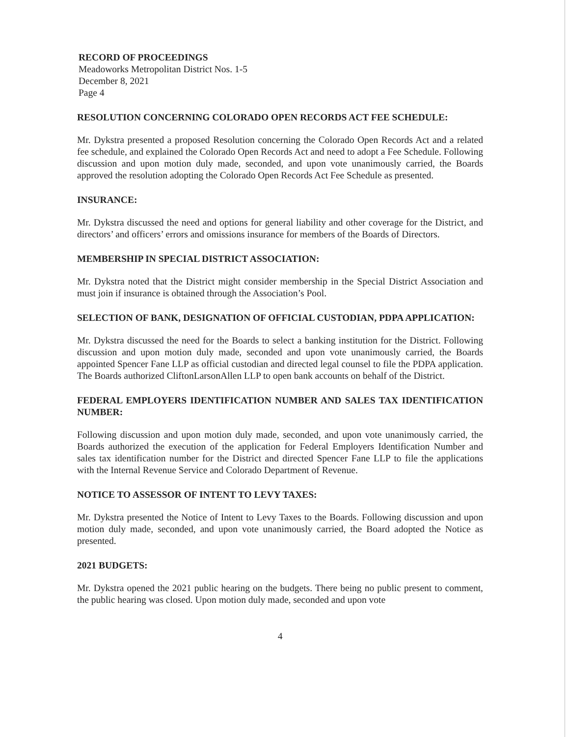RECORD OF PROCEEDINGS
Meadoworks Metropolitan District Nos. 1-5
December 8, 2021
Page 4
RESOLUTION CONCERNING COLORADO OPEN RECORDS ACT FEE SCHEDULE:
Mr. Dykstra presented a proposed Resolution concerning the Colorado Open Records Act and a related fee schedule, and explained the Colorado Open Records Act and need to adopt a Fee Schedule. Following discussion and upon motion duly made, seconded, and upon vote unanimously carried, the Boards approved the resolution adopting the Colorado Open Records Act Fee Schedule as presented.
INSURANCE:
Mr. Dykstra discussed the need and options for general liability and other coverage for the District, and directors’ and officers’ errors and omissions insurance for members of the Boards of Directors.
MEMBERSHIP IN SPECIAL DISTRICT ASSOCIATION:
Mr. Dykstra noted that the District might consider membership in the Special District Association and must join if insurance is obtained through the Association’s Pool.
SELECTION OF BANK, DESIGNATION OF OFFICIAL CUSTODIAN, PDPA APPLICATION:
Mr. Dykstra discussed the need for the Boards to select a banking institution for the District. Following discussion and upon motion duly made, seconded and upon vote unanimously carried, the Boards appointed Spencer Fane LLP as official custodian and directed legal counsel to file the PDPA application. The Boards authorized CliftonLarsonAllen LLP to open bank accounts on behalf of the District.
FEDERAL EMPLOYERS IDENTIFICATION NUMBER AND SALES TAX IDENTIFICATION NUMBER:
Following discussion and upon motion duly made, seconded, and upon vote unanimously carried, the Boards authorized the execution of the application for Federal Employers Identification Number and sales tax identification number for the District and directed Spencer Fane LLP to file the applications with the Internal Revenue Service and Colorado Department of Revenue.
NOTICE TO ASSESSOR OF INTENT TO LEVY TAXES:
Mr. Dykstra presented the Notice of Intent to Levy Taxes to the Boards. Following discussion and upon motion duly made, seconded, and upon vote unanimously carried, the Board adopted the Notice as presented.
2021 BUDGETS:
Mr. Dykstra opened the 2021 public hearing on the budgets. There being no public present to comment, the public hearing was closed. Upon motion duly made, seconded and upon vote
4